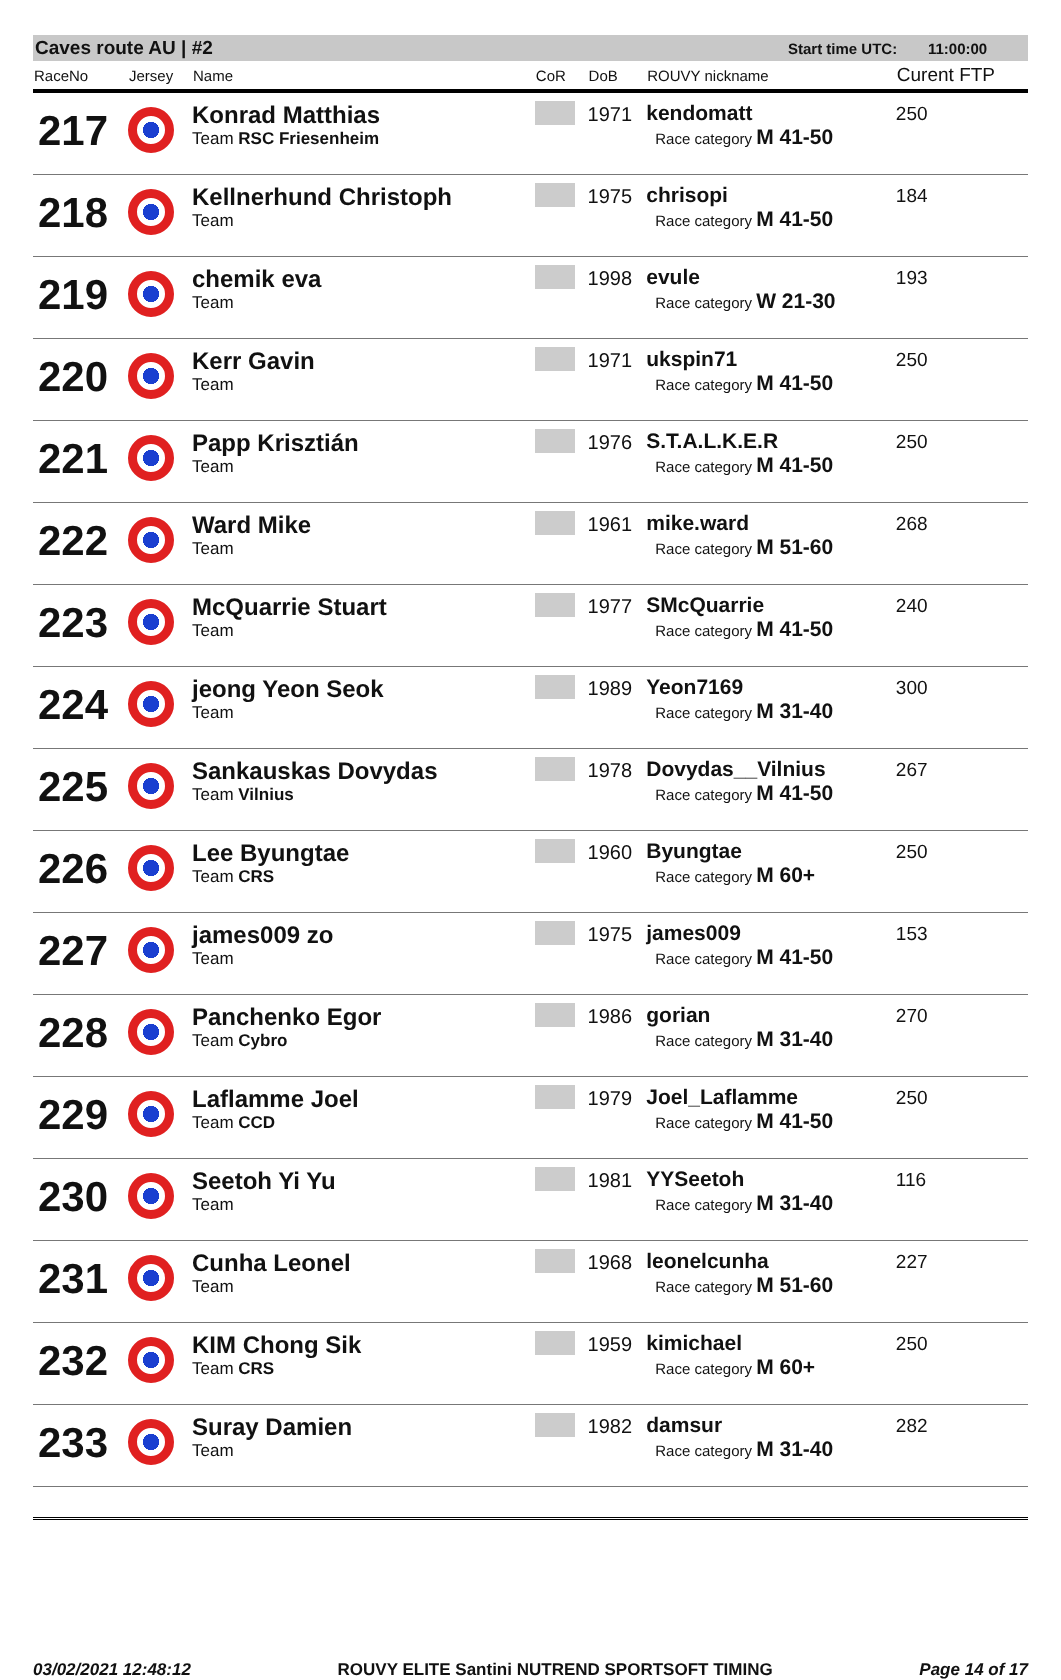Caves route AU | #2 Start time UTC: 11:00:00
| RaceNo | Jersey | Name | CoR | DoB | ROUVY nickname | Curent FTP |
| --- | --- | --- | --- | --- | --- | --- |
| 217 | | Konrad Matthias Team RSC Friesenheim | | 1971 | kendomatt Race category M 41-50 | 250 |
| 218 | | Kellnerhund Christoph Team | | 1975 | chrisopi Race category M 41-50 | 184 |
| 219 | | chemik eva Team | | 1998 | evule Race category W 21-30 | 193 |
| 220 | | Kerr Gavin Team | | 1971 | ukspin71 Race category M 41-50 | 250 |
| 221 | | Papp Krisztián Team | | 1976 | S.T.A.L.K.E.R Race category M 41-50 | 250 |
| 222 | | Ward Mike Team | | 1961 | mike.ward Race category M 51-60 | 268 |
| 223 | | McQuarrie Stuart Team | | 1977 | SMcQuarrie Race category M 41-50 | 240 |
| 224 | | jeong Yeon Seok Team | | 1989 | Yeon7169 Race category M 31-40 | 300 |
| 225 | | Sankauskas Dovydas Team Vilnius | | 1978 | Dovydas__Vilnius Race category M 41-50 | 267 |
| 226 | | Lee Byungtae Team CRS | | 1960 | Byungtae Race category M 60+ | 250 |
| 227 | | james009 zo Team | | 1975 | james009 Race category M 41-50 | 153 |
| 228 | | Panchenko Egor Team Cybro | | 1986 | gorian Race category M 31-40 | 270 |
| 229 | | Laflamme Joel Team CCD | | 1979 | Joel_Laflamme Race category M 41-50 | 250 |
| 230 | | Seetoh Yi Yu Team | | 1981 | YYSeetoh Race category M 31-40 | 116 |
| 231 | | Cunha Leonel Team | | 1968 | leonelcunha Race category M 51-60 | 227 |
| 232 | | KIM Chong Sik Team CRS | | 1959 | kimichael Race category M 60+ | 250 |
| 233 | | Suray Damien Team | | 1982 | damsur Race category M 31-40 | 282 |
03/02/2021 12:48:12 ROUVY ELITE Santini NUTREND SPORTSOFT TIMING Page 14 of 17